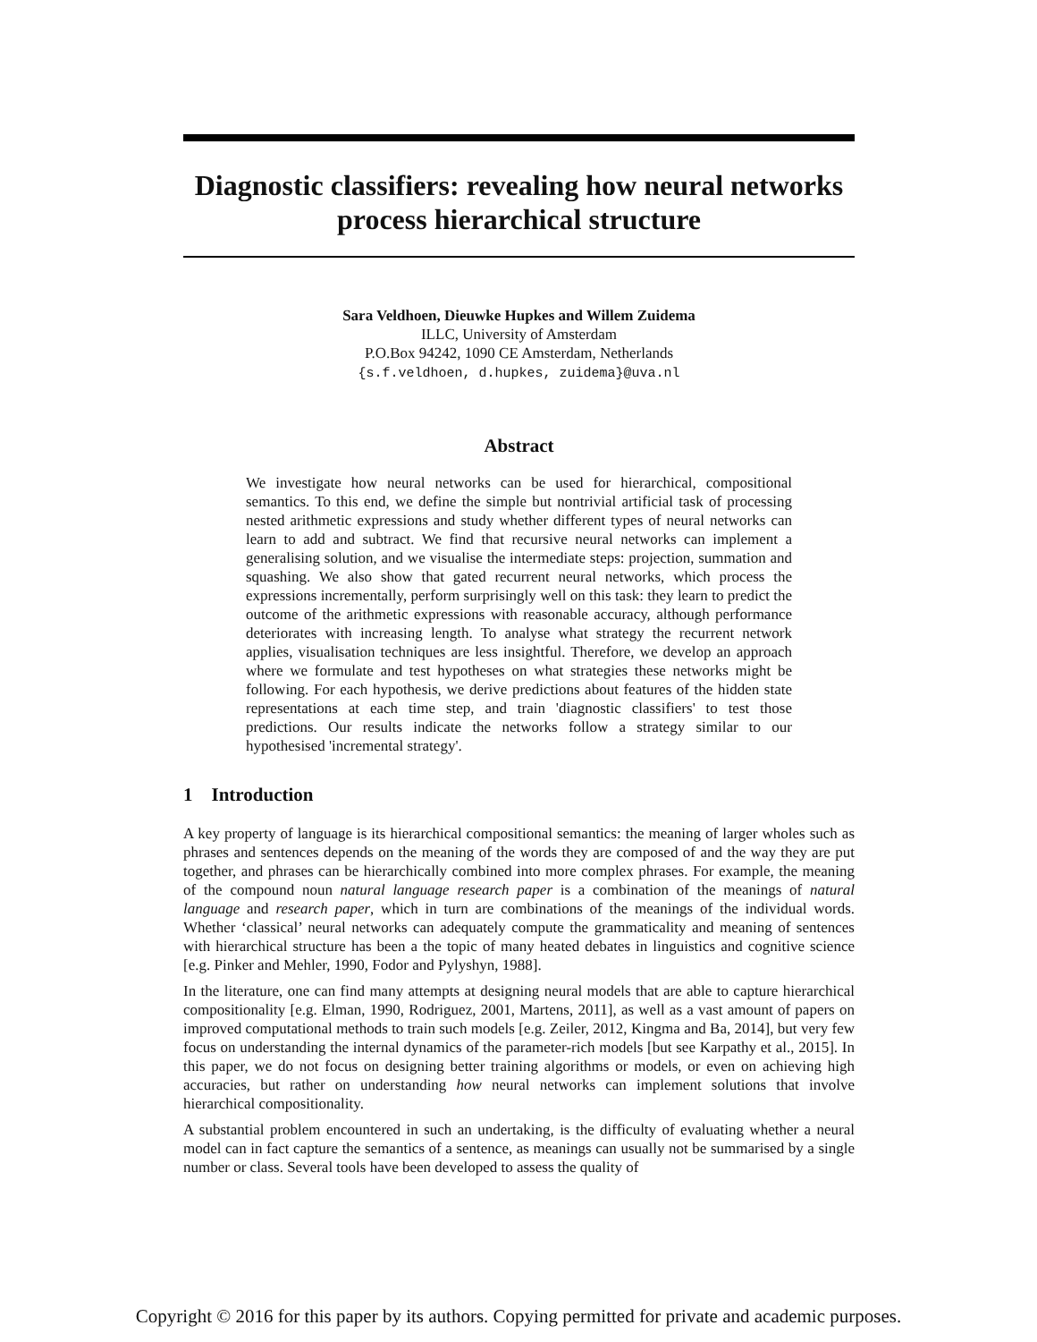Diagnostic classifiers: revealing how neural networks process hierarchical structure
Sara Veldhoen, Dieuwke Hupkes and Willem Zuidema
ILLC, University of Amsterdam
P.O.Box 94242, 1090 CE Amsterdam, Netherlands
{s.f.veldhoen, d.hupkes, zuidema}@uva.nl
Abstract
We investigate how neural networks can be used for hierarchical, compositional semantics. To this end, we define the simple but nontrivial artificial task of processing nested arithmetic expressions and study whether different types of neural networks can learn to add and subtract. We find that recursive neural networks can implement a generalising solution, and we visualise the intermediate steps: projection, summation and squashing. We also show that gated recurrent neural networks, which process the expressions incrementally, perform surprisingly well on this task: they learn to predict the outcome of the arithmetic expressions with reasonable accuracy, although performance deteriorates with increasing length. To analyse what strategy the recurrent network applies, visualisation techniques are less insightful. Therefore, we develop an approach where we formulate and test hypotheses on what strategies these networks might be following. For each hypothesis, we derive predictions about features of the hidden state representations at each time step, and train 'diagnostic classifiers' to test those predictions. Our results indicate the networks follow a strategy similar to our hypothesised 'incremental strategy'.
1 Introduction
A key property of language is its hierarchical compositional semantics: the meaning of larger wholes such as phrases and sentences depends on the meaning of the words they are composed of and the way they are put together, and phrases can be hierarchically combined into more complex phrases. For example, the meaning of the compound noun natural language research paper is a combination of the meanings of natural language and research paper, which in turn are combinations of the meanings of the individual words. Whether ‘classical’ neural networks can adequately compute the grammaticality and meaning of sentences with hierarchical structure has been a the topic of many heated debates in linguistics and cognitive science [e.g. Pinker and Mehler, 1990, Fodor and Pylyshyn, 1988].
In the literature, one can find many attempts at designing neural models that are able to capture hierarchical compositionality [e.g. Elman, 1990, Rodriguez, 2001, Martens, 2011], as well as a vast amount of papers on improved computational methods to train such models [e.g. Zeiler, 2012, Kingma and Ba, 2014], but very few focus on understanding the internal dynamics of the parameter-rich models [but see Karpathy et al., 2015]. In this paper, we do not focus on designing better training algorithms or models, or even on achieving high accuracies, but rather on understanding how neural networks can implement solutions that involve hierarchical compositionality.
A substantial problem encountered in such an undertaking, is the difficulty of evaluating whether a neural model can in fact capture the semantics of a sentence, as meanings can usually not be summarised by a single number or class. Several tools have been developed to assess the quality of
Copyright © 2016 for this paper by its authors. Copying permitted for private and academic purposes.